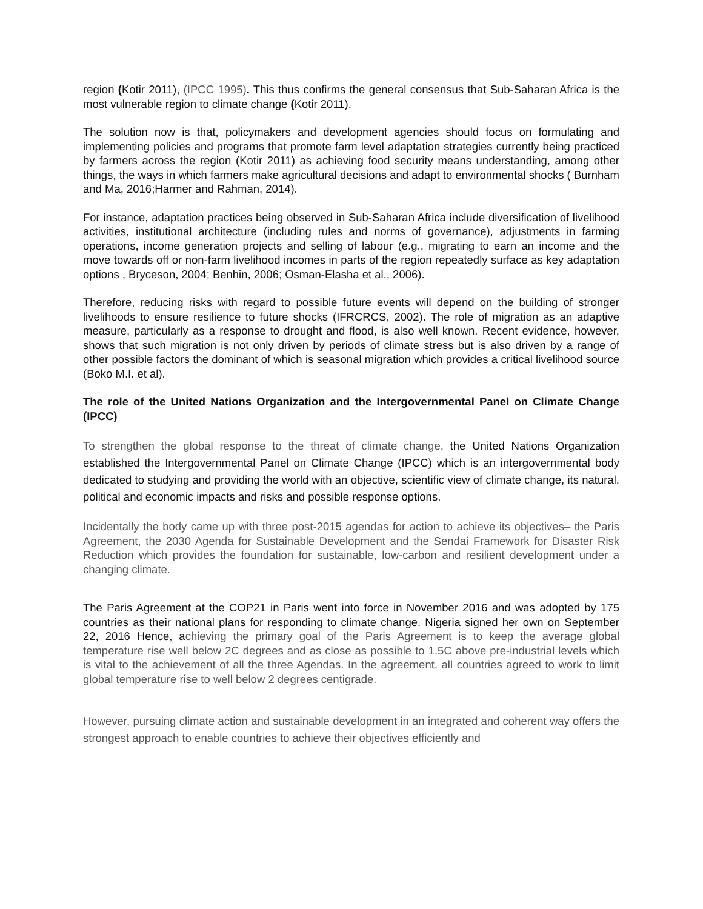region (Kotir 2011), (IPCC 1995). This thus confirms the general consensus that Sub-Saharan Africa is the most vulnerable region to climate change (Kotir 2011).
The solution now is that, policymakers and development agencies should focus on formulating and implementing policies and programs that promote farm level adaptation strategies currently being practiced by farmers across the region (Kotir 2011) as achieving food security means understanding, among other things, the ways in which farmers make agricultural decisions and adapt to environmental shocks ( Burnham and Ma, 2016;Harmer and Rahman, 2014).
For instance, adaptation practices being observed in Sub-Saharan Africa include diversification of livelihood activities, institutional architecture (including rules and norms of governance), adjustments in farming operations, income generation projects and selling of labour (e.g., migrating to earn an income and the move towards off or non-farm livelihood incomes in parts of the region repeatedly surface as key adaptation options , Bryceson, 2004; Benhin, 2006; Osman-Elasha et al., 2006).
Therefore, reducing risks with regard to possible future events will depend on the building of stronger livelihoods to ensure resilience to future shocks (IFRCRCS, 2002). The role of migration as an adaptive measure, particularly as a response to drought and flood, is also well known. Recent evidence, however, shows that such migration is not only driven by periods of climate stress but is also driven by a range of other possible factors the dominant of which is seasonal migration which provides a critical livelihood source (Boko M.I. et al).
The role of the United Nations Organization and the Intergovernmental Panel on Climate Change (IPCC)
To strengthen the global response to the threat of climate change, the United Nations Organization established the Intergovernmental Panel on Climate Change (IPCC) which is an intergovernmental body dedicated to studying and providing the world with an objective, scientific view of climate change, its natural, political and economic impacts and risks and possible response options.
Incidentally the body came up with three post-2015 agendas for action to achieve its objectives– the Paris Agreement, the 2030 Agenda for Sustainable Development and the Sendai Framework for Disaster Risk Reduction which provides the foundation for sustainable, low-carbon and resilient development under a changing climate.
The Paris Agreement at the COP21 in Paris went into force in November 2016 and was adopted by 175 countries as their national plans for responding to climate change. Nigeria signed her own on September 22, 2016 Hence, achieving the primary goal of the Paris Agreement is to keep the average global temperature rise well below 2C degrees and as close as possible to 1.5C above pre-industrial levels which is vital to the achievement of all the three Agendas. In the agreement, all countries agreed to work to limit global temperature rise to well below 2 degrees centigrade.
However, pursuing climate action and sustainable development in an integrated and coherent way offers the strongest approach to enable countries to achieve their objectives efficiently and